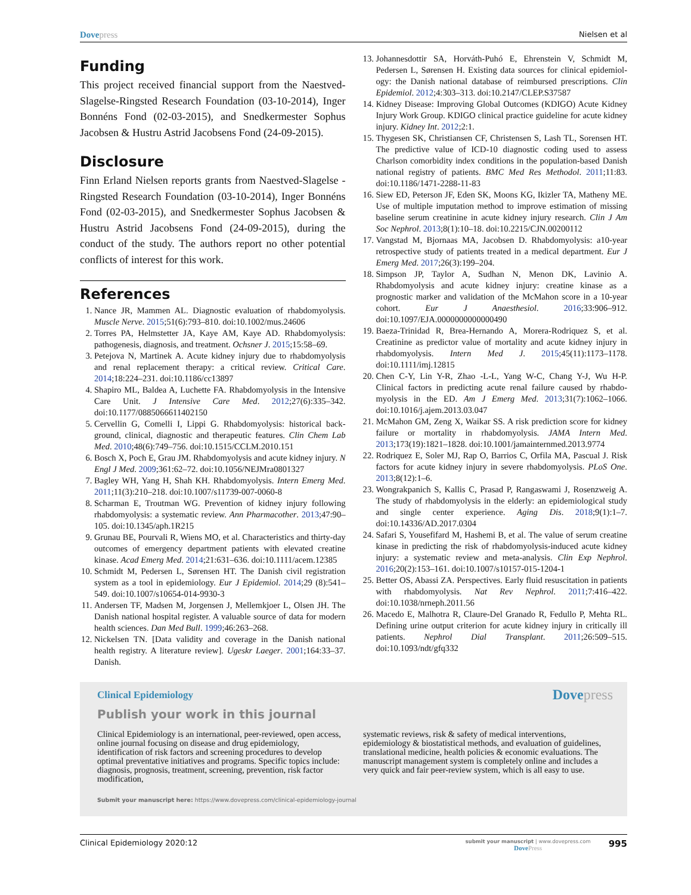Dovepress
Nielsen et al
Funding
This project received financial support from the Naestved-Slagelse-Ringsted Research Foundation (03-10-2014), Inger Bonnéns Fond (02-03-2015), and Snedkermester Sophus Jacobsen & Hustru Astrid Jacobsens Fond (24-09-2015).
Disclosure
Finn Erland Nielsen reports grants from Naestved-Slagelse -Ringsted Research Foundation (03-10-2014), Inger Bonnéns Fond (02-03-2015), and Snedkermester Sophus Jacobsen & Hustru Astrid Jacobsens Fond (24-09-2015), during the conduct of the study. The authors report no other potential conflicts of interest for this work.
References
1. Nance JR, Mammen AL. Diagnostic evaluation of rhabdomyolysis. Muscle Nerve. 2015;51(6):793–810. doi:10.1002/mus.24606
2. Torres PA, Helmstetter JA, Kaye AM, Kaye AD. Rhabdomyolysis: pathogenesis, diagnosis, and treatment. Ochsner J. 2015;15:58–69.
3. Petejova N, Martinek A. Acute kidney injury due to rhabdomyolysis and renal replacement therapy: a critical review. Critical Care. 2014;18:224–231. doi:10.1186/cc13897
4. Shapiro ML, Baldea A, Luchette FA. Rhabdomyolysis in the Intensive Care Unit. J Intensive Care Med. 2012;27(6):335–342. doi:10.1177/0885066611402150
5. Cervellin G, Comelli I, Lippi G. Rhabdomyolysis: historical back-ground, clinical, diagnostic and therapeutic features. Clin Chem Lab Med. 2010;48(6):749–756. doi:10.1515/CCLM.2010.151
6. Bosch X, Poch E, Grau JM. Rhabdomyolysis and acute kidney injury. N Engl J Med. 2009;361:62–72. doi:10.1056/NEJMra0801327
7. Bagley WH, Yang H, Shah KH. Rhabdomyolysis. Intern Emerg Med. 2011;11(3):210–218. doi:10.1007/s11739-007-0060-8
8. Scharman E, Troutman WG. Prevention of kidney injury following rhabdomyolysis: a systematic review. Ann Pharmacother. 2013;47:90–105. doi:10.1345/aph.1R215
9. Grunau BE, Pourvali R, Wiens MO, et al. Characteristics and thirty-day outcomes of emergency department patients with elevated creatine kinase. Acad Emerg Med. 2014;21:631–636. doi:10.1111/acem.12385
10. Schmidt M, Pedersen L, Sørensen HT. The Danish civil registration system as a tool in epidemiology. Eur J Epidemiol. 2014;29 (8):541–549. doi:10.1007/s10654-014-9930-3
11. Andersen TF, Madsen M, Jorgensen J, Mellemkjoer L, Olsen JH. The Danish national hospital register. A valuable source of data for modern health sciences. Dan Med Bull. 1999;46:263–268.
12. Nickelsen TN. [Data validity and coverage in the Danish national health registry. A literature review]. Ugeskr Laeger. 2001;164:33–37. Danish.
13. Johannesdottir SA, Horváth-Puhó E, Ehrenstein V, Schmidt M, Pedersen L, Sørensen H. Existing data sources for clinical epidemiol-ogy: the Danish national database of reimbursed prescriptions. Clin Epidemiol. 2012;4:303–313. doi:10.2147/CLEP.S37587
14. Kidney Disease: Improving Global Outcomes (KDIGO) Acute Kidney Injury Work Group. KDIGO clinical practice guideline for acute kidney injury. Kidney Int. 2012;2:1.
15. Thygesen SK, Christiansen CF, Christensen S, Lash TL, Sorensen HT. The predictive value of ICD-10 diagnostic coding used to assess Charlson comorbidity index conditions in the population-based Danish national registry of patients. BMC Med Res Methodol. 2011;11:83. doi:10.1186/1471-2288-11-83
16. Siew ED, Peterson JF, Eden SK, Moons KG, Ikizler TA, Matheny ME. Use of multiple imputation method to improve estimation of missing baseline serum creatinine in acute kidney injury research. Clin J Am Soc Nephrol. 2013;8(1):10–18. doi:10.2215/CJN.00200112
17. Vangstad M, Bjornaas MA, Jacobsen D. Rhabdomyolysis: a10-year retrospective study of patients treated in a medical department. Eur J Emerg Med. 2017;26(3):199–204.
18. Simpson JP, Taylor A, Sudhan N, Menon DK, Lavinio A. Rhabdomyolysis and acute kidney injury: creatine kinase as a prognostic marker and validation of the McMahon score in a 10-year cohort. Eur J Anaesthesiol. 2016;33:906–912. doi:10.1097/EJA.0000000000000490
19. Baeza-Trinidad R, Brea-Hernando A, Morera-Rodriquez S, et al. Creatinine as predictor value of mortality and acute kidney injury in rhabdomyolysis. Intern Med J. 2015;45(11):1173–1178. doi:10.1111/imj.12815
20. Chen C-Y, Lin Y-R, Zhao -L-L, Yang W-C, Chang Y-J, Wu H-P. Clinical factors in predicting acute renal failure caused by rhabdo-myolysis in the ED. Am J Emerg Med. 2013;31(7):1062–1066. doi:10.1016/j.ajem.2013.03.047
21. McMahon GM, Zeng X, Waikar SS. A risk prediction score for kidney failure or mortality in rhabdomyolysis. JAMA Intern Med. 2013;173(19):1821–1828. doi:10.1001/jamainternmed.2013.9774
22. Rodriquez E, Soler MJ, Rap O, Barrios C, Orfila MA, Pascual J. Risk factors for acute kidney injury in severe rhabdomyolysis. PLoS One. 2013;8(12):1–6.
23. Wongrakpanich S, Kallis C, Prasad P, Rangaswami J, Rosenzweig A. The study of rhabdomyolysis in the elderly: an epidemiological study and single center experience. Aging Dis. 2018;9(1):1–7. doi:10.14336/AD.2017.0304
24. Safari S, Yousefifard M, Hashemi B, et al. The value of serum creatine kinase in predicting the risk of rhabdomyolysis-induced acute kidney injury: a systematic review and meta-analysis. Clin Exp Nephrol. 2016;20(2):153–161. doi:10.1007/s10157-015-1204-1
25. Better OS, Abassi ZA. Perspectives. Early fluid resuscitation in patients with rhabdomyolysis. Nat Rev Nephrol. 2011;7:416–422. doi:10.1038/nrneph.2011.56
26. Macedo E, Malhotra R, Claure-Del Granado R, Fedullo P, Mehta RL. Defining urine output criterion for acute kidney injury in critically ill patients. Nephrol Dial Transplant. 2011;26:509–515. doi:10.1093/ndt/gfq332
Clinical Epidemiology
Dovepress
Publish your work in this journal
Clinical Epidemiology is an international, peer-reviewed, open access, online journal focusing on disease and drug epidemiology, identification of risk factors and screening procedures to develop optimal preventative initiatives and programs. Specific topics include: diagnosis, prognosis, treatment, screening, prevention, risk factor modification,
systematic reviews, risk & safety of medical interventions, epidemiology & biostatistical methods, and evaluation of guidelines, translational medicine, health policies & economic evaluations. The manuscript management system is completely online and includes a very quick and fair peer-review system, which is all easy to use.
Submit your manuscript here: https://www.dovepress.com/clinical-epidemiology-journal
Clinical Epidemiology 2020:12
submit your manuscript | www.dovepress.com
DovePress
995